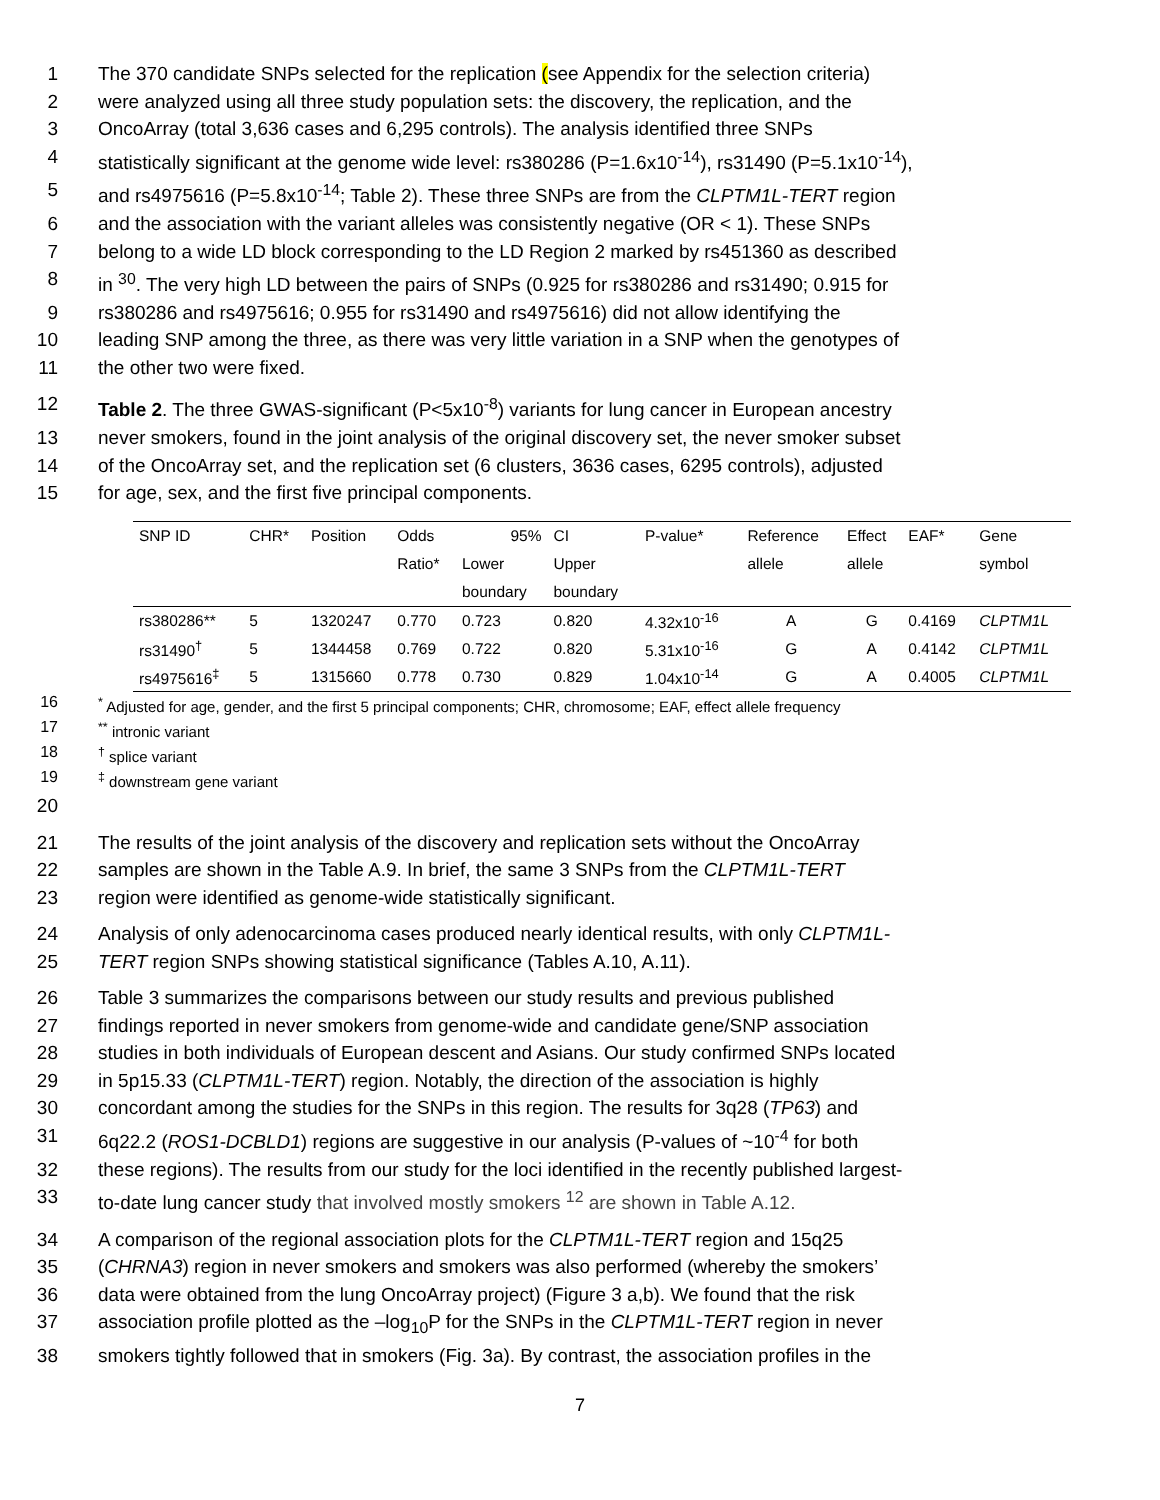1 The 370 candidate SNPs selected for the replication (see Appendix for the selection criteria)
2 were analyzed using all three study population sets: the discovery, the replication, and the
3 OncoArray (total 3,636 cases and 6,295 controls). The analysis identified three SNPs
4 statistically significant at the genome wide level: rs380286 (P=1.6x10<sup>-14</sup>), rs31490 (P=5.1x10<sup>-14</sup>),
5 and rs4975616 (P=5.8x10<sup>-14</sup>; Table 2). These three SNPs are from the CLPTM1L-TERT region
6 and the association with the variant alleles was consistently negative (OR < 1). These SNPs
7 belong to a wide LD block corresponding to the LD Region 2 marked by rs451360 as described
8 in <sup>30</sup>. The very high LD between the pairs of SNPs (0.925 for rs380286 and rs31490; 0.915 for
9 rs380286 and rs4975616; 0.955 for rs31490 and rs4975616) did not allow identifying the
10 leading SNP among the three, as there was very little variation in a SNP when the genotypes of
11 the other two were fixed.
12 Table 2. The three GWAS-significant (P<5x10<sup>-8</sup>) variants for lung cancer in European ancestry
13 never smokers, found in the joint analysis of the original discovery set, the never smoker subset
14 of the OncoArray set, and the replication set (6 clusters, 3636 cases, 6295 controls), adjusted
15 for age, sex, and the first five principal components.
| SNP ID | CHR* | Position | Odds | 95% | CI | P-value* | Reference | Effect | EAF* | Gene |
| | | | Ratio* | Lower | Upper | | allele | allele | | symbol |
| | | | | boundary | boundary | | | | | |
| rs380286** | 5 | 1320247 | 0.770 | 0.723 | 0.820 | 4.32x10<sup>-16</sup> | A | G | 0.4169 | CLPTM1L |
| rs31490<sup>†</sup> | 5 | 1344458 | 0.769 | 0.722 | 0.820 | 5.31x10<sup>-16</sup> | G | A | 0.4142 | CLPTM1L |
| rs4975616<sup>‡</sup> | 5 | 1315660 | 0.778 | 0.730 | 0.829 | 1.04x10<sup>-14</sup> | G | A | 0.4005 | CLPTM1L |
16<sup>*</sup> Adjusted for age, gender, and the first 5 principal components; CHR, chromosome; EAF, effect allele frequency
17<sup>**</sup> intronic variant
18<sup>†</sup> splice variant
19<sup>‡</sup> downstream gene variant
20
21 The results of the joint analysis of the discovery and replication sets without the OncoArray
22 samples are shown in the Table A.9. In brief, the same 3 SNPs from the CLPTM1L-TERT
23 region were identified as genome-wide statistically significant.
24 Analysis of only adenocarcinoma cases produced nearly identical results, with only CLPTM1L-
25 TERT region SNPs showing statistical significance (Tables A.10, A.11).
26 Table 3 summarizes the comparisons between our study results and previous published
27 findings reported in never smokers from genome-wide and candidate gene/SNP association
28 studies in both individuals of European descent and Asians. Our study confirmed SNPs located
29 in 5p15.33 (CLPTM1L-TERT) region. Notably, the direction of the association is highly
30 concordant among the studies for the SNPs in this region. The results for 3q28 (TP63) and
31 6q22.2 (ROS1-DCBLD1) regions are suggestive in our analysis (P-values of ~10<sup>-4</sup> for both
32 these regions). The results from our study for the loci identified in the recently published largest-
33 to-date lung cancer study that involved mostly smokers <sup>12</sup> are shown in Table A.12.
34 A comparison of the regional association plots for the CLPTM1L-TERT region and 15q25
35 (CHRNA3) region in never smokers and smokers was also performed (whereby the smokers’
36 data were obtained from the lung OncoArray project) (Figure 3 a,b). We found that the risk
37 association profile plotted as the –log<sub>10</sub>P for the SNPs in the CLPTM1L-TERT region in never
38 smokers tightly followed that in smokers (Fig. 3a). By contrast, the association profiles in the
7